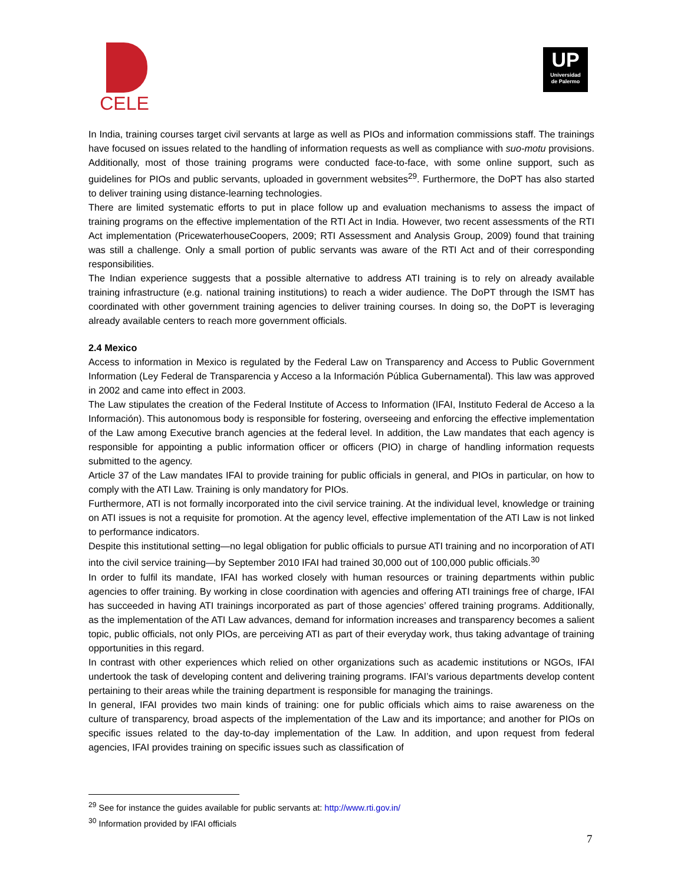CELE
UP
Universidad
de Palermo
In India, training courses target civil servants at large as well as PIOs and information commissions staff. The trainings have focused on issues related to the handling of information requests as well as compliance with suo-motu provisions. Additionally, most of those training programs were conducted face-to-face, with some online support, such as guidelines for PIOs and public servants, uploaded in government websites<sup>29</sup>. Furthermore, the DoPT has also started to deliver training using distance-learning technologies.
There are limited systematic efforts to put in place follow up and evaluation mechanisms to assess the impact of training programs on the effective implementation of the RTI Act in India. However, two recent assessments of the RTI Act implementation (PricewaterhouseCoopers, 2009; RTI Assessment and Analysis Group, 2009) found that training was still a challenge. Only a small portion of public servants was aware of the RTI Act and of their corresponding responsibilities.
The Indian experience suggests that a possible alternative to address ATI training is to rely on already available training infrastructure (e.g. national training institutions) to reach a wider audience. The DoPT through the ISMT has coordinated with other government training agencies to deliver training courses. In doing so, the DoPT is leveraging already available centers to reach more government officials.
2.4 Mexico
Access to information in Mexico is regulated by the Federal Law on Transparency and Access to Public Government Information (Ley Federal de Transparencia y Acceso a la Información Pública Gubernamental). This law was approved in 2002 and came into effect in 2003.
The Law stipulates the creation of the Federal Institute of Access to Information (IFAI, Instituto Federal de Acceso a la Información). This autonomous body is responsible for fostering, overseeing and enforcing the effective implementation of the Law among Executive branch agencies at the federal level. In addition, the Law mandates that each agency is responsible for appointing a public information officer or officers (PIO) in charge of handling information requests submitted to the agency.
Article 37 of the Law mandates IFAI to provide training for public officials in general, and PIOs in particular, on how to comply with the ATI Law. Training is only mandatory for PIOs.
Furthermore, ATI is not formally incorporated into the civil service training. At the individual level, knowledge or training on ATI issues is not a requisite for promotion. At the agency level, effective implementation of the ATI Law is not linked to performance indicators.
Despite this institutional setting—no legal obligation for public officials to pursue ATI training and no incorporation of ATI into the civil service training—by September 2010 IFAI had trained 30,000 out of 100,000 public officials.<sup>30</sup>
In order to fulfil its mandate, IFAI has worked closely with human resources or training departments within public agencies to offer training. By working in close coordination with agencies and offering ATI trainings free of charge, IFAI has succeeded in having ATI trainings incorporated as part of those agencies’ offered training programs. Additionally, as the implementation of the ATI Law advances, demand for information increases and transparency becomes a salient topic, public officials, not only PIOs, are perceiving ATI as part of their everyday work, thus taking advantage of training opportunities in this regard.
In contrast with other experiences which relied on other organizations such as academic institutions or NGOs, IFAI undertook the task of developing content and delivering training programs. IFAI’s various departments develop content pertaining to their areas while the training department is responsible for managing the trainings.
In general, IFAI provides two main kinds of training: one for public officials which aims to raise awareness on the culture of transparency, broad aspects of the implementation of the Law and its importance; and another for PIOs on specific issues related to the day-to-day implementation of the Law. In addition, and upon request from federal agencies, IFAI provides training on specific issues such as classification of
<sup>29</sup> See for instance the guides available for public servants at: http://www.rti.gov.in/
<sup>30</sup> Information provided by IFAI officials
7